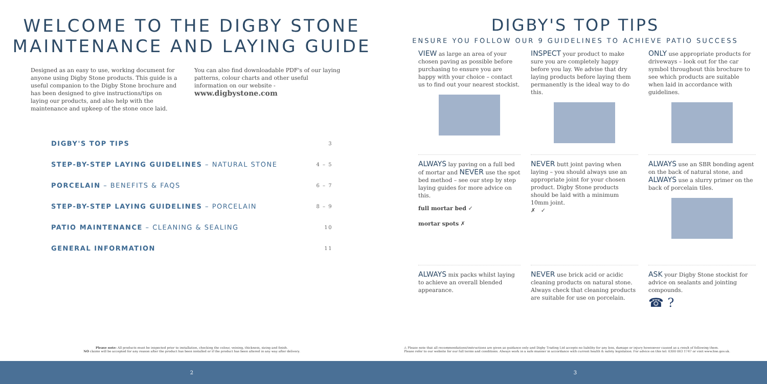WELCOME TO THE DIGBY STONE
MAINTENANCE AND LAYING GUIDE
Designed as an easy to use, working document for anyone using Digby Stone products. This guide is a useful companion to the Digby Stone brochure and has been designed to give instructions/tips on laying our products, and also help with the maintenance and upkeep of the stone once laid.
You can also find downloadable PDF's of our laying patterns, colour charts and other useful information on our website -
www.digbystone.com
| DIGBY'S TOP TIPS | 3 |
| STEP-BY-STEP LAYING GUIDELINES – NATURAL STONE | 4 – 5 |
| PORCELAIN – BENEFITS & FAQS | 6 – 7 |
| STEP-BY-STEP LAYING GUIDELINES – PORCELAIN | 8 – 9 |
| PATIO MAINTENANCE – CLEANING & SEALING | 10 |
| GENERAL INFORMATION | 11 |
Please note: All products must be inspected prior to installation, checking the colour, veining, thickness, sizing and finish.
NO claims will be accepted for any reason after the product has been installed or if the product has been altered in any way after delivery.
DIGBY'S TOP TIPS
ENSURE YOU FOLLOW OUR 9 GUIDELINES TO ACHIEVE PATIO SUCCESS
VIEW as large an area of your chosen paving as possible before purchasing to ensure you are happy with your choice – contact us to find out your nearest stockist.
INSPECT your product to make sure you are completely happy before you lay. We advise that dry laying products before laying them permanently is the ideal way to do this.
ONLY use appropriate products for driveways – look out for the car symbol throughout this brochure to see which products are suitable when laid in accordance with guidelines.
ALWAYS lay paving on a full bed of mortar and NEVER use the spot bed method – see our step by step laying guides for more advice on this.
full mortar bed ✓
mortar spots ✗
NEVER butt joint paving when laying – you should always use an appropriate joint for your chosen product. Digby Stone products should be laid with a minimum 10mm joint.
✗ ✓
ALWAYS use an SBR bonding agent on the back of natural stone, and ALWAYS use a slurry primer on the back of porcelain tiles.
ALWAYS mix packs whilst laying to achieve an overall blended appearance.
NEVER use brick acid or acidic cleaning products on natural stone. Always check that cleaning products are suitable for use on porcelain.
ASK your Digby Stone stockist for advice on sealants and jointing compounds.
☎ ?
⚠ Please note that all recommendations/instructions are given as guidance only and Digby Trading Ltd accepts no liability for any loss, damage or injury howsoever caused as a result of following them.
Please refer to our website for our full terms and conditions. Always work in a safe manner in accordance with current health & safety legislation. For advice on this tel: 0300 003 1747 or visit www.hse.gov.uk.
2 3